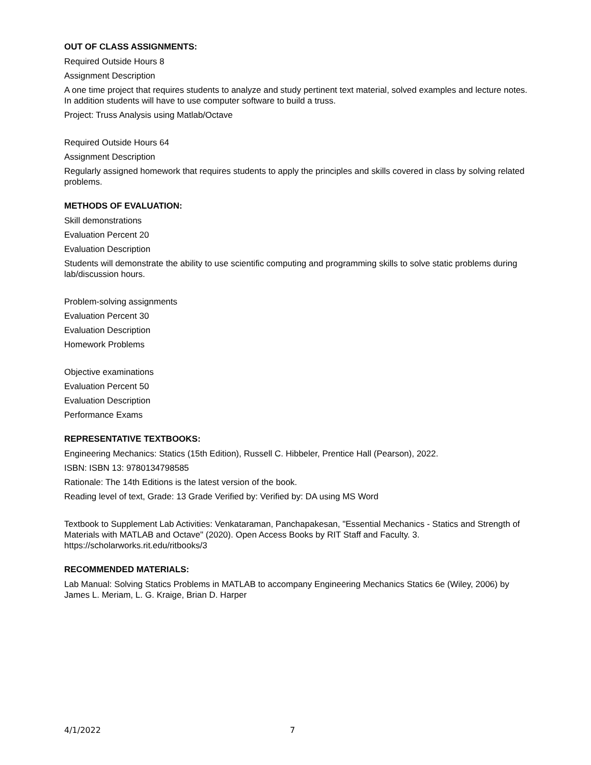OUT OF CLASS ASSIGNMENTS:
Required Outside Hours 8
Assignment Description
A one time project that requires students to analyze and study pertinent text material, solved examples and lecture notes. In addition students will have to use computer software to build a truss.
Project: Truss Analysis using Matlab/Octave
Required Outside Hours 64
Assignment Description
Regularly assigned homework that requires students to apply the principles and skills covered in class by solving related problems.
METHODS OF EVALUATION:
Skill demonstrations
Evaluation Percent 20
Evaluation Description
Students will demonstrate the ability to use scientific computing and programming skills to solve static problems during lab/discussion hours.
Problem-solving assignments
Evaluation Percent 30
Evaluation Description
Homework Problems
Objective examinations
Evaluation Percent 50
Evaluation Description
Performance Exams
REPRESENTATIVE TEXTBOOKS:
Engineering Mechanics: Statics (15th Edition), Russell C. Hibbeler, Prentice Hall (Pearson), 2022.
ISBN: ISBN 13: 9780134798585
Rationale: The 14th Editions is the latest version of the book.
Reading level of text, Grade: 13 Grade Verified by: Verified by: DA using MS Word
Textbook to Supplement Lab Activities: Venkataraman, Panchapakesan, "Essential Mechanics - Statics and Strength of Materials with MATLAB and Octave" (2020). Open Access Books by RIT Staff and Faculty. 3. https://scholarworks.rit.edu/ritbooks/3
RECOMMENDED MATERIALS:
Lab Manual: Solving Statics Problems in MATLAB to accompany Engineering Mechanics Statics 6e (Wiley, 2006) by James L. Meriam, L. G. Kraige, Brian D. Harper
4/1/2022 7